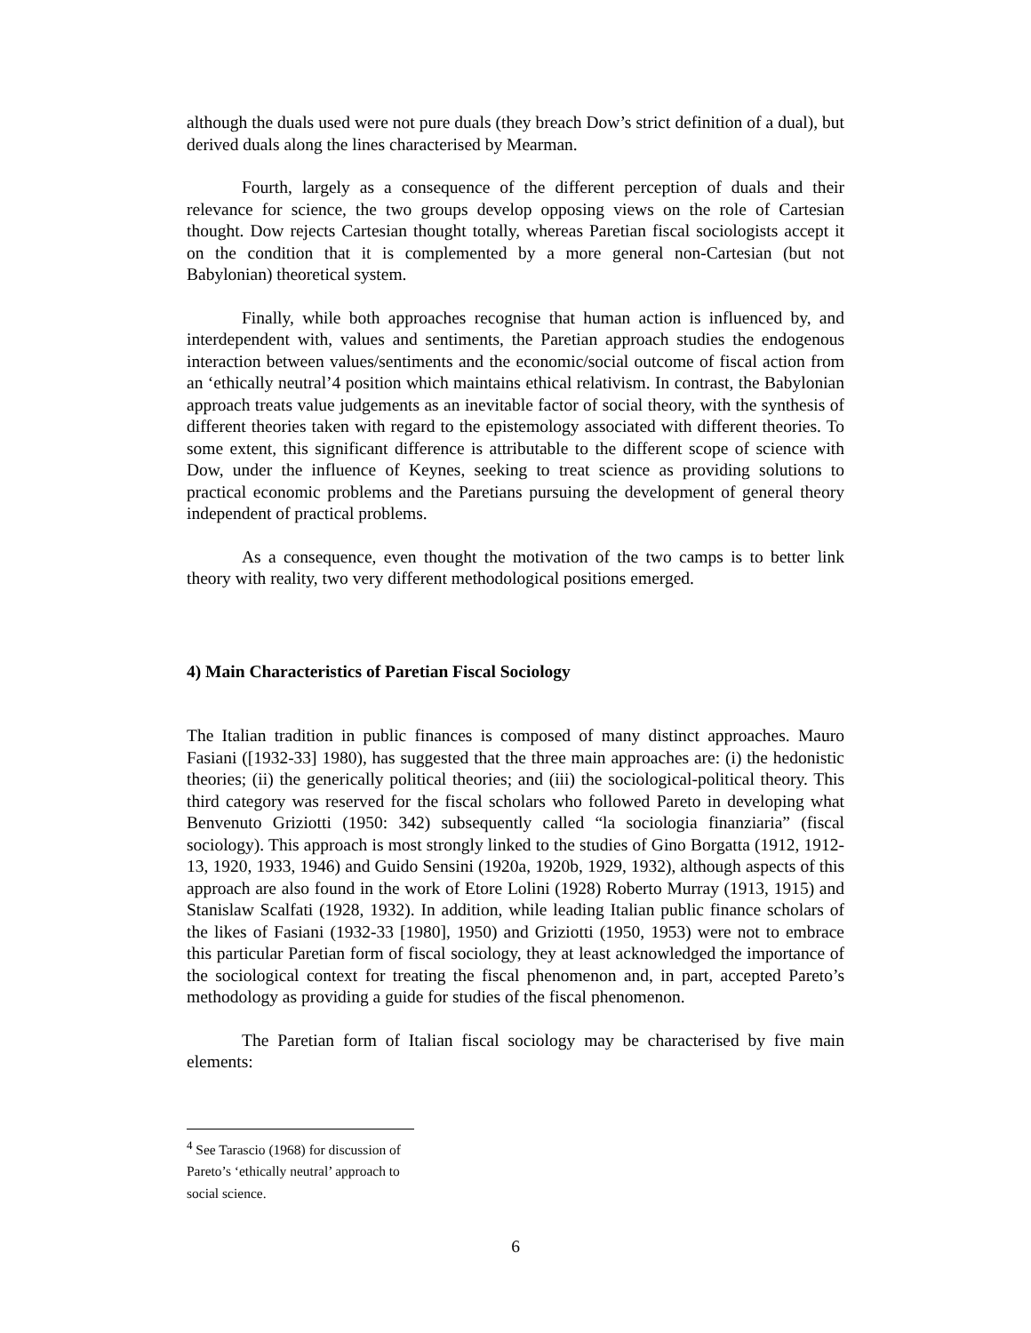although the duals used were not pure duals (they breach Dow’s strict definition of a dual), but derived duals along the lines characterised by Mearman.
Fourth, largely as a consequence of the different perception of duals and their relevance for science, the two groups develop opposing views on the role of Cartesian thought. Dow rejects Cartesian thought totally, whereas Paretian fiscal sociologists accept it on the condition that it is complemented by a more general non-Cartesian (but not Babylonian) theoretical system.
Finally, while both approaches recognise that human action is influenced by, and interdependent with, values and sentiments, the Paretian approach studies the endogenous interaction between values/sentiments and the economic/social outcome of fiscal action from an ‘ethically neutral’4 position which maintains ethical relativism. In contrast, the Babylonian approach treats value judgements as an inevitable factor of social theory, with the synthesis of different theories taken with regard to the epistemology associated with different theories. To some extent, this significant difference is attributable to the different scope of science with Dow, under the influence of Keynes, seeking to treat science as providing solutions to practical economic problems and the Paretians pursuing the development of general theory independent of practical problems.
As a consequence, even thought the motivation of the two camps is to better link theory with reality, two very different methodological positions emerged.
4) Main Characteristics of Paretian Fiscal Sociology
The Italian tradition in public finances is composed of many distinct approaches. Mauro Fasiani ([1932-33] 1980), has suggested that the three main approaches are: (i) the hedonistic theories; (ii) the generically political theories; and (iii) the sociological-political theory. This third category was reserved for the fiscal scholars who followed Pareto in developing what Benvenuto Griziotti (1950: 342) subsequently called “la sociologia finanziaria” (fiscal sociology). This approach is most strongly linked to the studies of Gino Borgatta (1912, 1912-13, 1920, 1933, 1946) and Guido Sensini (1920a, 1920b, 1929, 1932), although aspects of this approach are also found in the work of Etore Lolini (1928) Roberto Murray (1913, 1915) and Stanislaw Scalfati (1928, 1932). In addition, while leading Italian public finance scholars of the likes of Fasiani (1932-33 [1980], 1950) and Griziotti (1950, 1953) were not to embrace this particular Paretian form of fiscal sociology, they at least acknowledged the importance of the sociological context for treating the fiscal phenomenon and, in part, accepted Pareto’s methodology as providing a guide for studies of the fiscal phenomenon.
The Paretian form of Italian fiscal sociology may be characterised by five main elements:
<sup>4</sup> See Tarascio (1968) for discussion of Pareto’s ‘ethically neutral’ approach to social science.
6